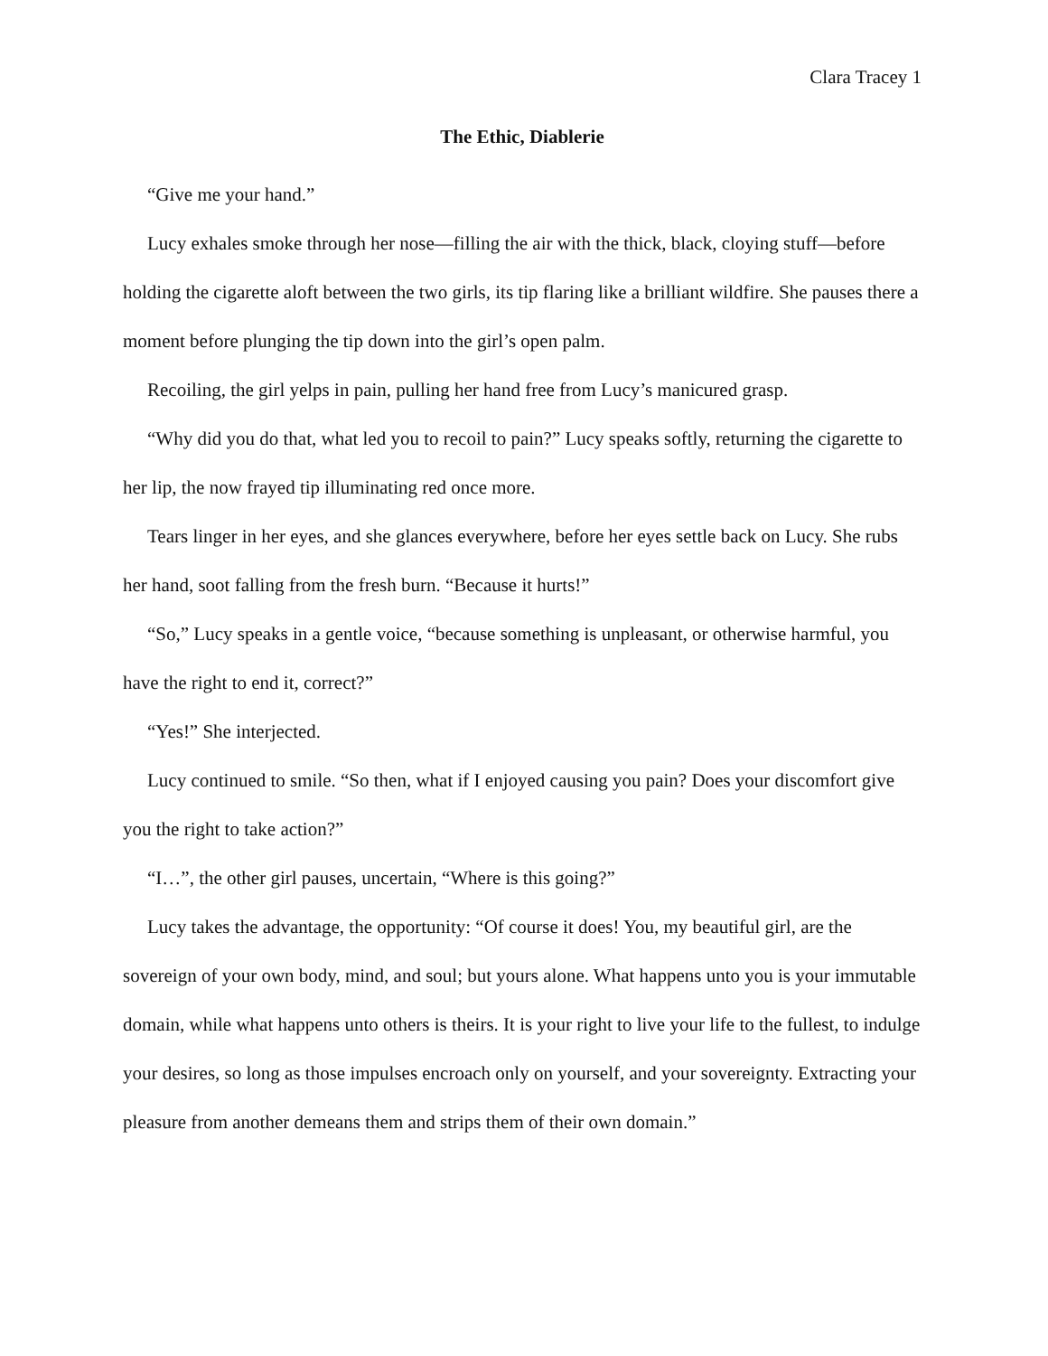Clara Tracey 1
The Ethic, Diablerie
“Give me your hand.”
Lucy exhales smoke through her nose—filling the air with the thick, black, cloying stuff—before holding the cigarette aloft between the two girls, its tip flaring like a brilliant wildfire. She pauses there a moment before plunging the tip down into the girl’s open palm.
Recoiling, the girl yelps in pain, pulling her hand free from Lucy’s manicured grasp.
“Why did you do that, what led you to recoil to pain?” Lucy speaks softly, returning the cigarette to her lip, the now frayed tip illuminating red once more.
Tears linger in her eyes, and she glances everywhere, before her eyes settle back on Lucy. She rubs her hand, soot falling from the fresh burn. “Because it hurts!”
“So,” Lucy speaks in a gentle voice, “because something is unpleasant, or otherwise harmful, you have the right to end it, correct?”
“Yes!” She interjected.
Lucy continued to smile. “So then, what if I enjoyed causing you pain? Does your discomfort give you the right to take action?”
“I…”, the other girl pauses, uncertain, “Where is this going?”
Lucy takes the advantage, the opportunity: “Of course it does! You, my beautiful girl, are the sovereign of your own body, mind, and soul; but yours alone. What happens unto you is your immutable domain, while what happens unto others is theirs. It is your right to live your life to the fullest, to indulge your desires, so long as those impulses encroach only on yourself, and your sovereignty. Extracting your pleasure from another demeans them and strips them of their own domain.”